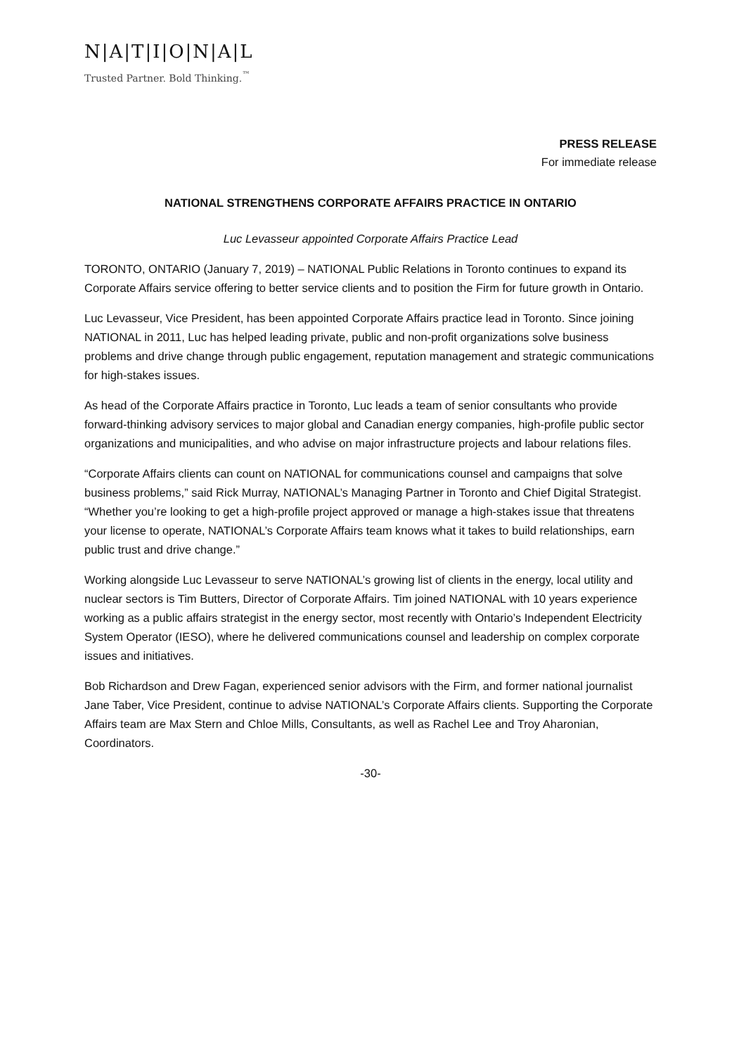N|A|T|I|O|N|A|L
Trusted Partner. Bold Thinking.<sup>™</sup>
PRESS RELEASE
For immediate release
NATIONAL STRENGTHENS CORPORATE AFFAIRS PRACTICE IN ONTARIO
Luc Levasseur appointed Corporate Affairs Practice Lead
TORONTO, ONTARIO (January 7, 2019) – NATIONAL Public Relations in Toronto continues to expand its Corporate Affairs service offering to better service clients and to position the Firm for future growth in Ontario.
Luc Levasseur, Vice President, has been appointed Corporate Affairs practice lead in Toronto. Since joining NATIONAL in 2011, Luc has helped leading private, public and non-profit organizations solve business problems and drive change through public engagement, reputation management and strategic communications for high-stakes issues.
As head of the Corporate Affairs practice in Toronto, Luc leads a team of senior consultants who provide forward-thinking advisory services to major global and Canadian energy companies, high-profile public sector organizations and municipalities, and who advise on major infrastructure projects and labour relations files.
“Corporate Affairs clients can count on NATIONAL for communications counsel and campaigns that solve business problems,” said Rick Murray, NATIONAL’s Managing Partner in Toronto and Chief Digital Strategist. “Whether you’re looking to get a high-profile project approved or manage a high-stakes issue that threatens your license to operate, NATIONAL’s Corporate Affairs team knows what it takes to build relationships, earn public trust and drive change.”
Working alongside Luc Levasseur to serve NATIONAL’s growing list of clients in the energy, local utility and nuclear sectors is Tim Butters, Director of Corporate Affairs. Tim joined NATIONAL with 10 years experience working as a public affairs strategist in the energy sector, most recently with Ontario’s Independent Electricity System Operator (IESO), where he delivered communications counsel and leadership on complex corporate issues and initiatives.
Bob Richardson and Drew Fagan, experienced senior advisors with the Firm, and former national journalist Jane Taber, Vice President, continue to advise NATIONAL’s Corporate Affairs clients. Supporting the Corporate Affairs team are Max Stern and Chloe Mills, Consultants, as well as Rachel Lee and Troy Aharonian, Coordinators.
-30-